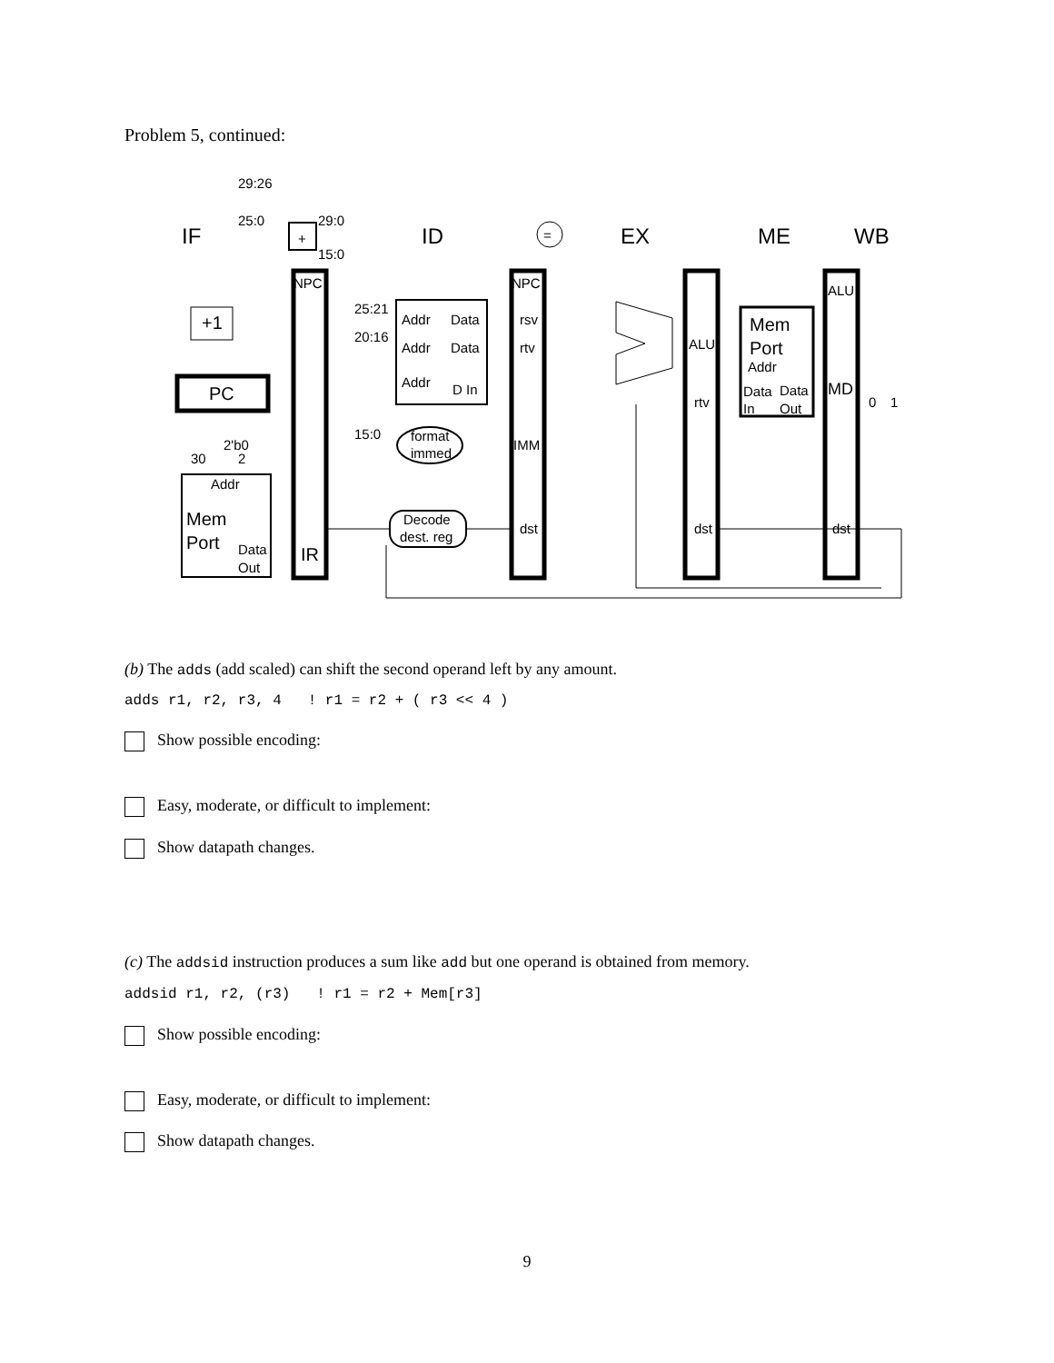Problem 5, continued:
IF
ID
EX
ME
WB
29:26
25:0
29:0
15:0
+
NPC
+1
PC
2'b0
30
2
Addr
Mem
Port
Data
Out
IR
25:21
20:16
15:0
Addr
Data
Addr
Data
Addr
D In
format
immed
Decode
dest. reg
=
NPC
rsv
rtv
IMM
dst
ALU
rtv
dst
Mem
Port
Addr
Data
Data
In
Out
ALU
MD
0
1
dst
(b) The adds (add scaled) can shift the second operand left by any amount.
adds r1, r2, r3, 4 ! r1 = r2 + ( r3 << 4 )
Show possible encoding:
Easy, moderate, or difficult to implement:
Show datapath changes.
(c) The addsid instruction produces a sum like add but one operand is obtained from memory.
addsid r1, r2, (r3) ! r1 = r2 + Mem[r3]
Show possible encoding:
Easy, moderate, or difficult to implement:
Show datapath changes.
9